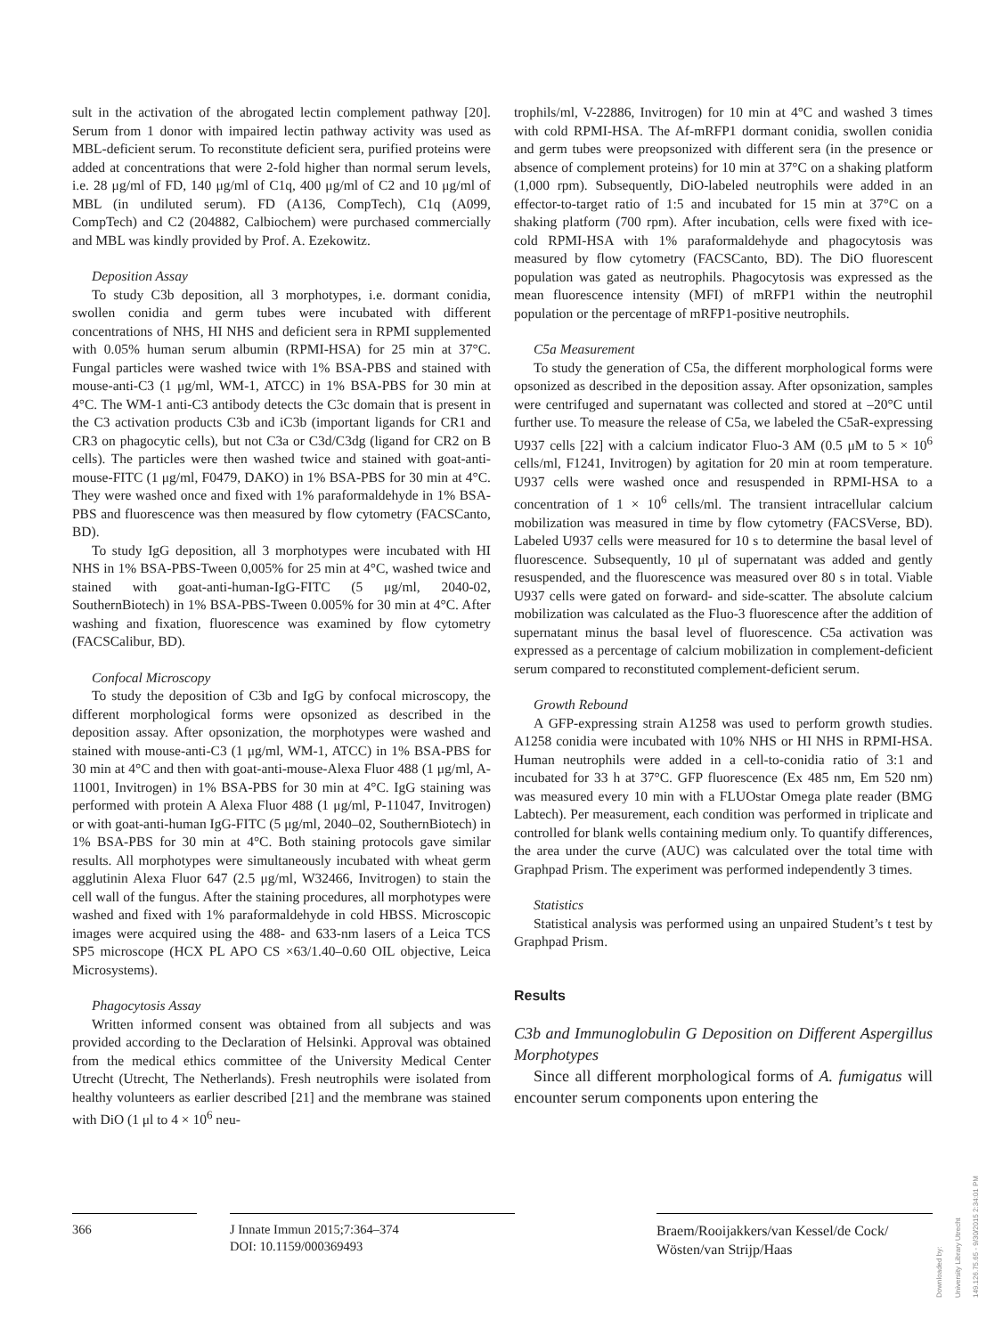sult in the activation of the abrogated lectin complement pathway [20]. Serum from 1 donor with impaired lectin pathway activity was used as MBL-deficient serum. To reconstitute deficient sera, purified proteins were added at concentrations that were 2-fold higher than normal serum levels, i.e. 28 μg/ml of FD, 140 μg/ml of C1q, 400 μg/ml of C2 and 10 μg/ml of MBL (in undiluted serum). FD (A136, CompTech), C1q (A099, CompTech) and C2 (204882, Calbiochem) were purchased commercially and MBL was kindly provided by Prof. A. Ezekowitz.
Deposition Assay
To study C3b deposition, all 3 morphotypes, i.e. dormant conidia, swollen conidia and germ tubes were incubated with different concentrations of NHS, HI NHS and deficient sera in RPMI supplemented with 0.05% human serum albumin (RPMI-HSA) for 25 min at 37°C. Fungal particles were washed twice with 1% BSA-PBS and stained with mouse-anti-C3 (1 μg/ml, WM-1, ATCC) in 1% BSA-PBS for 30 min at 4°C. The WM-1 anti-C3 antibody detects the C3c domain that is present in the C3 activation products C3b and iC3b (important ligands for CR1 and CR3 on phagocytic cells), but not C3a or C3d/C3dg (ligand for CR2 on B cells). The particles were then washed twice and stained with goat-anti-mouse-FITC (1 μg/ml, F0479, DAKO) in 1% BSA-PBS for 30 min at 4°C. They were washed once and fixed with 1% paraformaldehyde in 1% BSA-PBS and fluorescence was then measured by flow cytometry (FACSCanto, BD).
To study IgG deposition, all 3 morphotypes were incubated with HI NHS in 1% BSA-PBS-Tween 0,005% for 25 min at 4°C, washed twice and stained with goat-anti-human-IgG-FITC (5 μg/ml, 2040-02, SouthernBiotech) in 1% BSA-PBS-Tween 0.005% for 30 min at 4°C. After washing and fixation, fluorescence was examined by flow cytometry (FACSCalibur, BD).
Confocal Microscopy
To study the deposition of C3b and IgG by confocal microscopy, the different morphological forms were opsonized as described in the deposition assay. After opsonization, the morphotypes were washed and stained with mouse-anti-C3 (1 μg/ml, WM-1, ATCC) in 1% BSA-PBS for 30 min at 4°C and then with goat-anti-mouse-Alexa Fluor 488 (1 μg/ml, A-11001, Invitrogen) in 1% BSA-PBS for 30 min at 4°C. IgG staining was performed with protein A Alexa Fluor 488 (1 μg/ml, P-11047, Invitrogen) or with goat-anti-human IgG-FITC (5 μg/ml, 2040–02, SouthernBiotech) in 1% BSA-PBS for 30 min at 4°C. Both staining protocols gave similar results. All morphotypes were simultaneously incubated with wheat germ agglutinin Alexa Fluor 647 (2.5 μg/ml, W32466, Invitrogen) to stain the cell wall of the fungus. After the staining procedures, all morphotypes were washed and fixed with 1% paraformaldehyde in cold HBSS. Microscopic images were acquired using the 488- and 633-nm lasers of a Leica TCS SP5 microscope (HCX PL APO CS ×63/1.40–0.60 OIL objective, Leica Microsystems).
Phagocytosis Assay
Written informed consent was obtained from all subjects and was provided according to the Declaration of Helsinki. Approval was obtained from the medical ethics committee of the University Medical Center Utrecht (Utrecht, The Netherlands). Fresh neutrophils were isolated from healthy volunteers as earlier described [21] and the membrane was stained with DiO (1 μl to 4 × 10<sup>6</sup> neu-
trophils/ml, V-22886, Invitrogen) for 10 min at 4°C and washed 3 times with cold RPMI-HSA. The Af-mRFP1 dormant conidia, swollen conidia and germ tubes were preopsonized with different sera (in the presence or absence of complement proteins) for 10 min at 37°C on a shaking platform (1,000 rpm). Subsequently, DiO-labeled neutrophils were added in an effector-to-target ratio of 1:5 and incubated for 15 min at 37°C on a shaking platform (700 rpm). After incubation, cells were fixed with ice-cold RPMI-HSA with 1% paraformaldehyde and phagocytosis was measured by flow cytometry (FACSCanto, BD). The DiO fluorescent population was gated as neutrophils. Phagocytosis was expressed as the mean fluorescence intensity (MFI) of mRFP1 within the neutrophil population or the percentage of mRFP1-positive neutrophils.
C5a Measurement
To study the generation of C5a, the different morphological forms were opsonized as described in the deposition assay. After opsonization, samples were centrifuged and supernatant was collected and stored at –20°C until further use. To measure the release of C5a, we labeled the C5aR-expressing U937 cells [22] with a calcium indicator Fluo-3 AM (0.5 μM to 5 × 10<sup>6</sup> cells/ml, F1241, Invitrogen) by agitation for 20 min at room temperature. U937 cells were washed once and resuspended in RPMI-HSA to a concentration of 1 × 10<sup>6</sup> cells/ml. The transient intracellular calcium mobilization was measured in time by flow cytometry (FACSVerse, BD). Labeled U937 cells were measured for 10 s to determine the basal level of fluorescence. Subsequently, 10 μl of supernatant was added and gently resuspended, and the fluorescence was measured over 80 s in total. Viable U937 cells were gated on forward- and side-scatter. The absolute calcium mobilization was calculated as the Fluo-3 fluorescence after the addition of supernatant minus the basal level of fluorescence. C5a activation was expressed as a percentage of calcium mobilization in complement-deficient serum compared to reconstituted complement-deficient serum.
Growth Rebound
A GFP-expressing strain A1258 was used to perform growth studies. A1258 conidia were incubated with 10% NHS or HI NHS in RPMI-HSA. Human neutrophils were added in a cell-to-conidia ratio of 3:1 and incubated for 33 h at 37°C. GFP fluorescence (Ex 485 nm, Em 520 nm) was measured every 10 min with a FLUOstar Omega plate reader (BMG Labtech). Per measurement, each condition was performed in triplicate and controlled for blank wells containing medium only. To quantify differences, the area under the curve (AUC) was calculated over the total time with Graphpad Prism. The experiment was performed independently 3 times.
Statistics
Statistical analysis was performed using an unpaired Student’s t test by Graphpad Prism.
Results
C3b and Immunoglobulin G Deposition on Different Aspergillus Morphotypes
Since all different morphological forms of A. fumigatus will encounter serum components upon entering the
366 J Innate Immun 2015;7:364–374
DOI: 10.1159/000369493
Braem/Rooijakkers/van Kessel/de Cock/
Wösten/van Strijp/Haas
Downloaded by:
University Library Utrecht
149.126.75.65 - 9/30/2015 2:34:01 PM